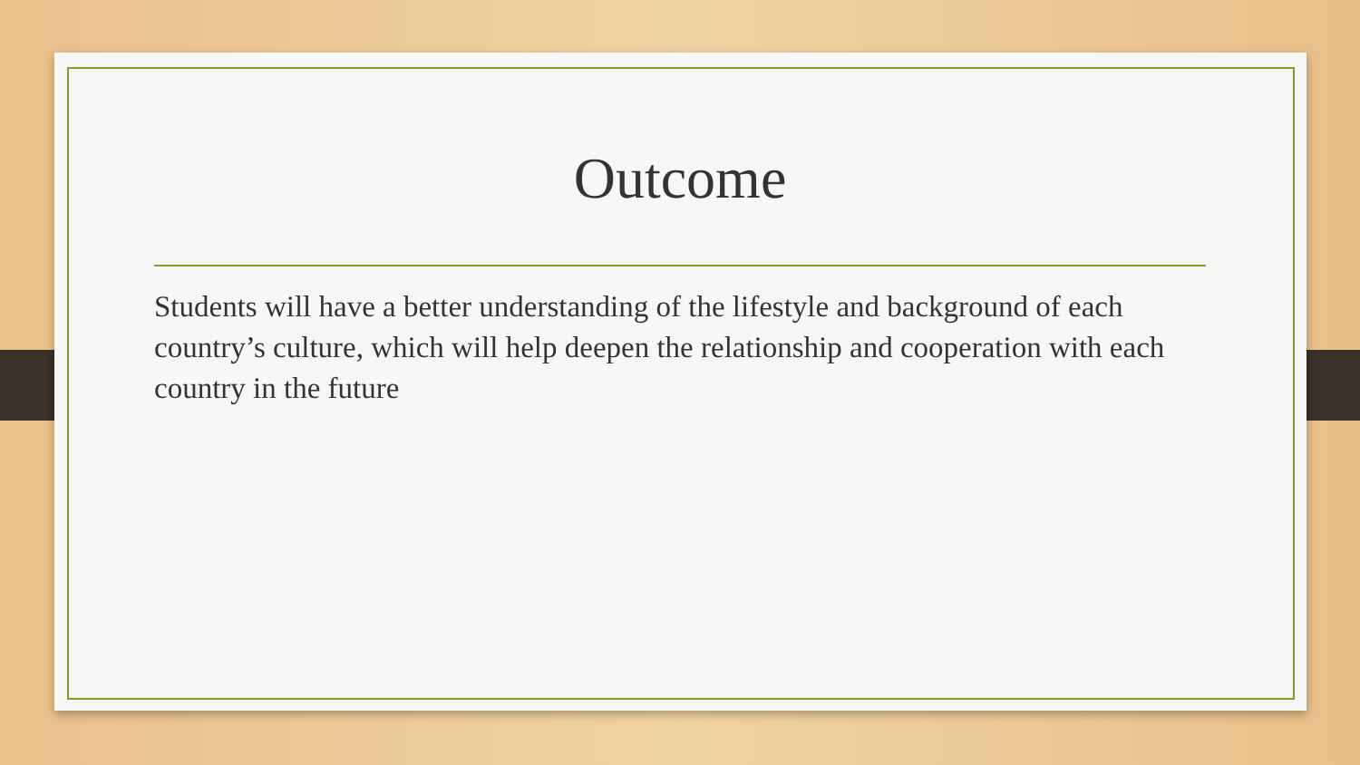Outcome
Students will have a better understanding of the lifestyle and background of each country’s culture, which will help deepen the relationship and cooperation with each country in the future